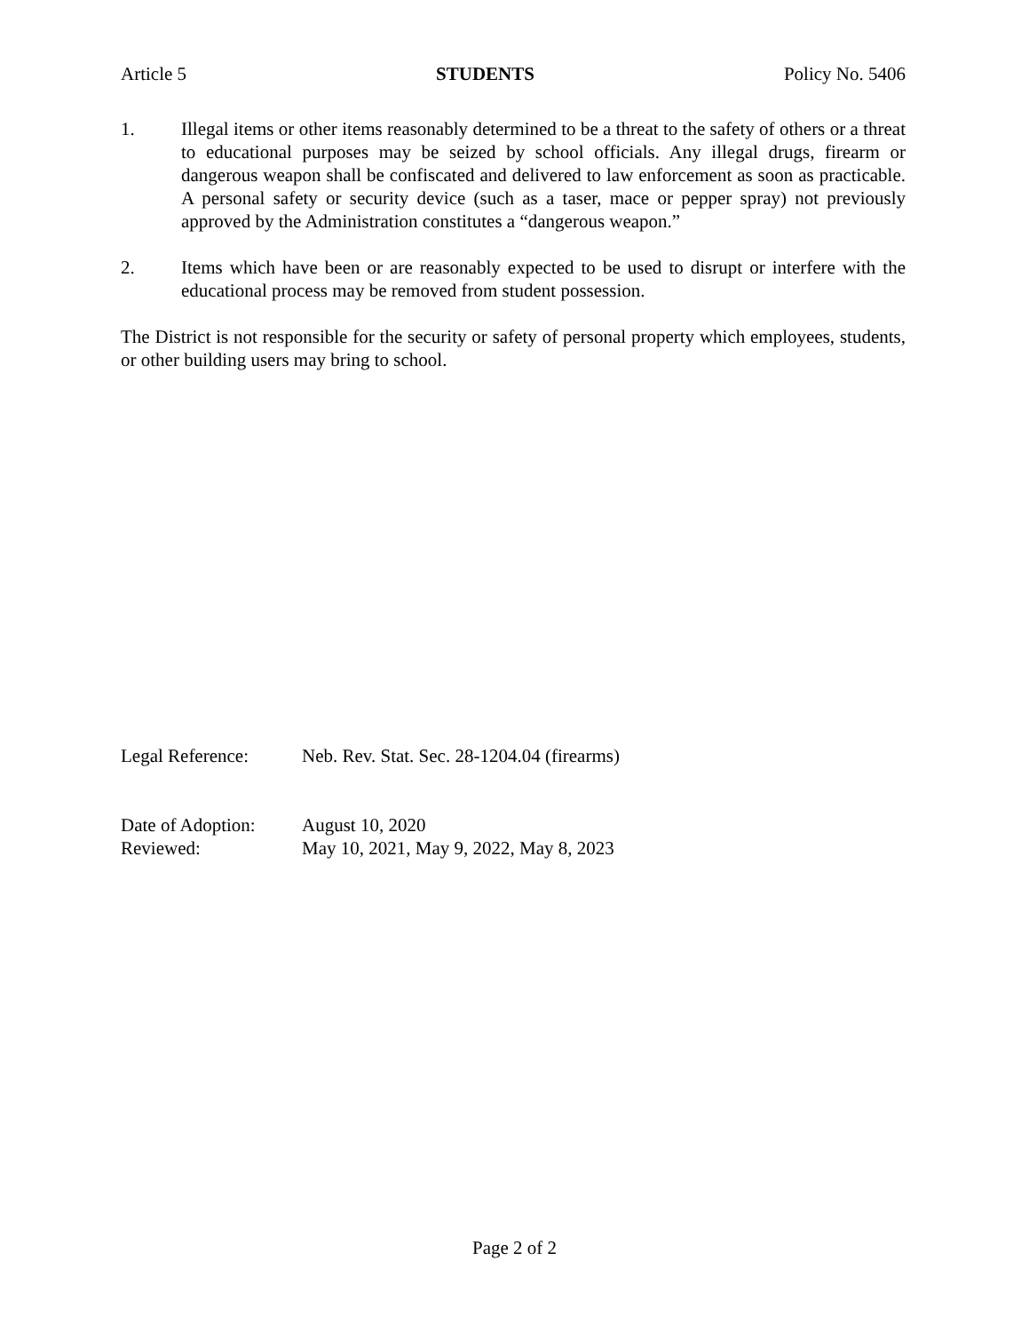Article 5 STUDENTS Policy No. 5406
1. Illegal items or other items reasonably determined to be a threat to the safety of others or a threat to educational purposes may be seized by school officials. Any illegal drugs, firearm or dangerous weapon shall be confiscated and delivered to law enforcement as soon as practicable. A personal safety or security device (such as a taser, mace or pepper spray) not previously approved by the Administration constitutes a “dangerous weapon.”
2. Items which have been or are reasonably expected to be used to disrupt or interfere with the educational process may be removed from student possession.
The District is not responsible for the security or safety of personal property which employees, students, or other building users may bring to school.
Legal Reference: Neb. Rev. Stat. Sec. 28-1204.04 (firearms)
Date of Adoption: August 10, 2020
Reviewed: May 10, 2021, May 9, 2022, May 8, 2023
Page 2 of 2